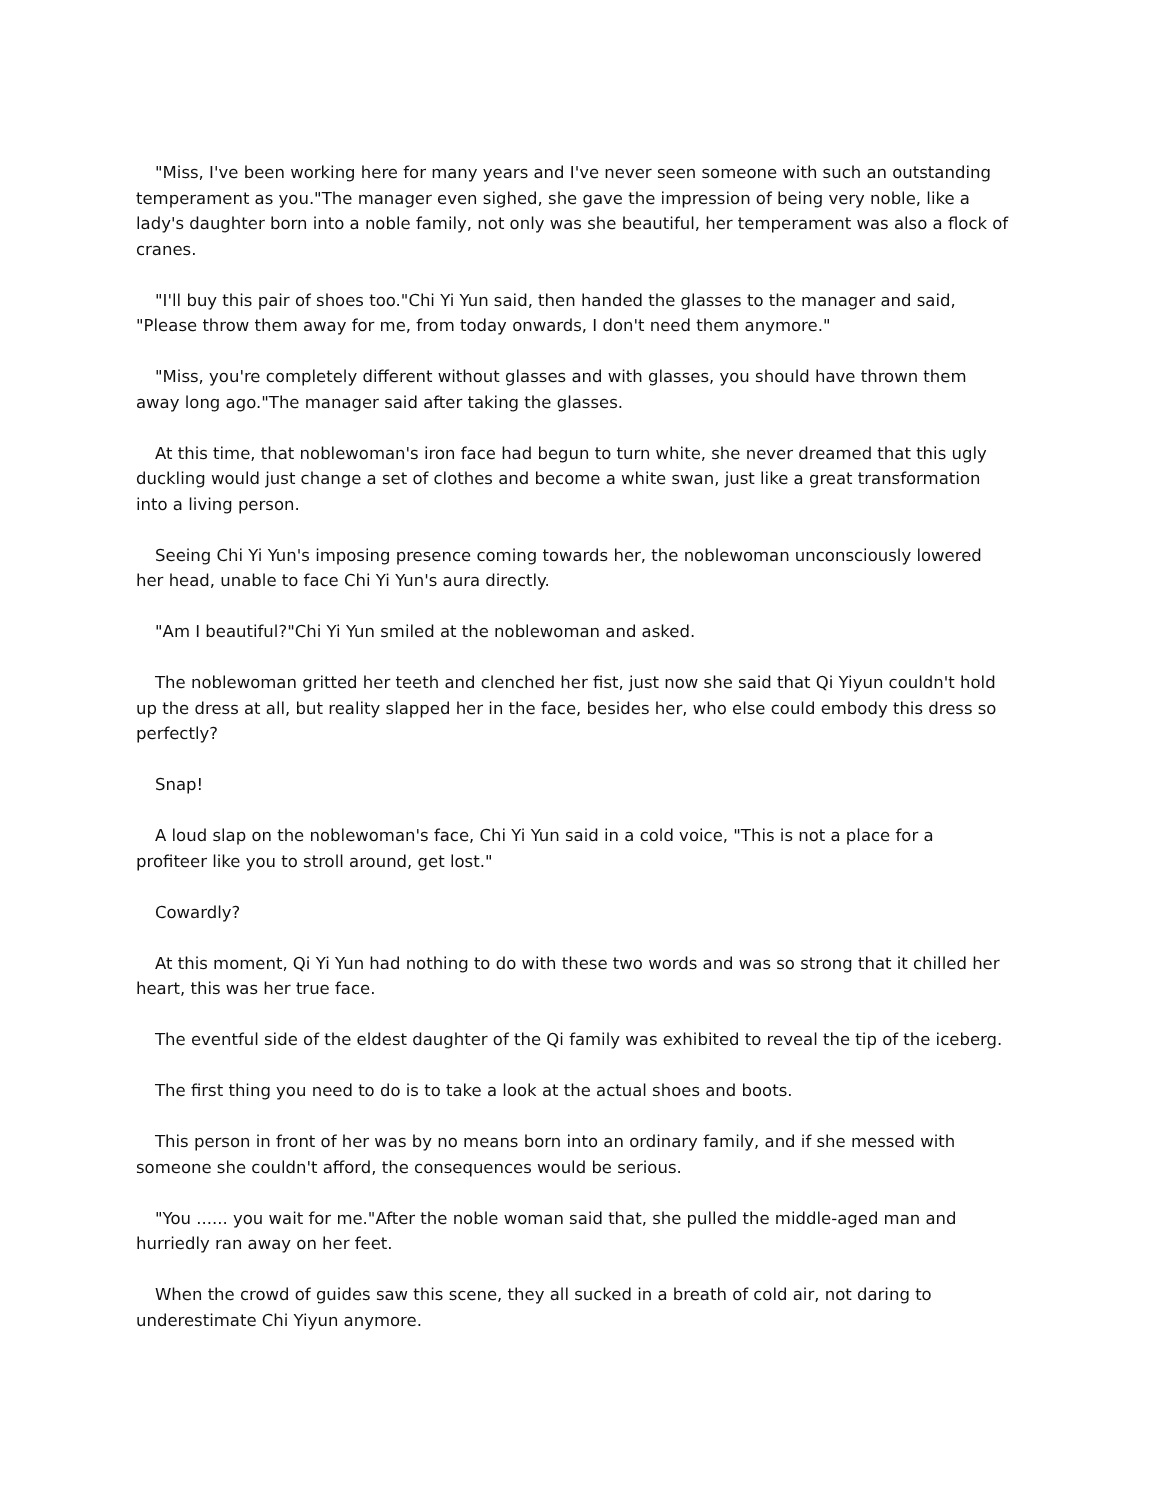"Miss, I've been working here for many years and I've never seen someone with such an outstanding temperament as you."The manager even sighed, she gave the impression of being very noble, like a lady's daughter born into a noble family, not only was she beautiful, her temperament was also a flock of cranes.
"I'll buy this pair of shoes too."Chi Yi Yun said, then handed the glasses to the manager and said, "Please throw them away for me, from today onwards, I don't need them anymore."
"Miss, you're completely different without glasses and with glasses, you should have thrown them away long ago."The manager said after taking the glasses.
At this time, that noblewoman's iron face had begun to turn white, she never dreamed that this ugly duckling would just change a set of clothes and become a white swan, just like a great transformation into a living person.
Seeing Chi Yi Yun's imposing presence coming towards her, the noblewoman unconsciously lowered her head, unable to face Chi Yi Yun's aura directly.
"Am I beautiful?"Chi Yi Yun smiled at the noblewoman and asked.
The noblewoman gritted her teeth and clenched her fist, just now she said that Qi Yiyun couldn't hold up the dress at all, but reality slapped her in the face, besides her, who else could embody this dress so perfectly?
Snap!
A loud slap on the noblewoman's face, Chi Yi Yun said in a cold voice, "This is not a place for a profiteer like you to stroll around, get lost."
Cowardly?
At this moment, Qi Yi Yun had nothing to do with these two words and was so strong that it chilled her heart, this was her true face.
The eventful side of the eldest daughter of the Qi family was exhibited to reveal the tip of the iceberg.
The first thing you need to do is to take a look at the actual shoes and boots.
This person in front of her was by no means born into an ordinary family, and if she messed with someone she couldn't afford, the consequences would be serious.
"You ...... you wait for me."After the noble woman said that, she pulled the middle-aged man and hurriedly ran away on her feet.
When the crowd of guides saw this scene, they all sucked in a breath of cold air, not daring to underestimate Chi Yiyun anymore.